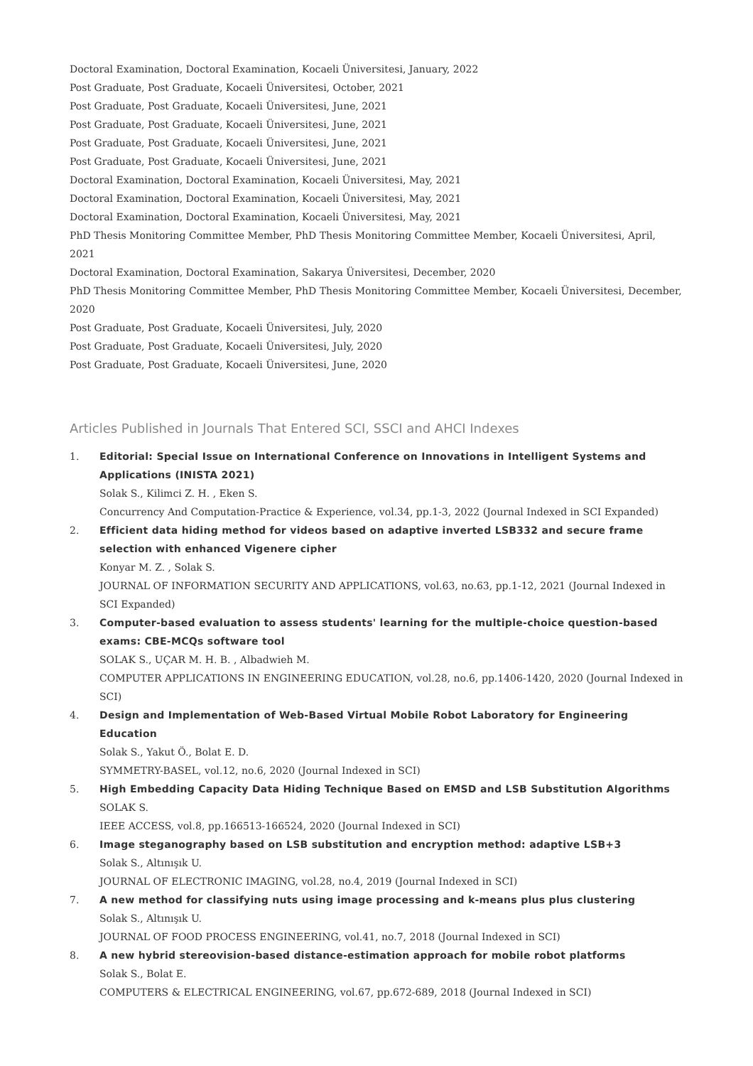Doctoral Examination, Doctoral Examination, Kocaeli Üniversitesi, January, 2022
Post Graduate, Post Graduate, Kocaeli Üniversitesi, October, 2021
Post Graduate, Post Graduate, Kocaeli Üniversitesi, June, 2021
Post Graduate, Post Graduate, Kocaeli Üniversitesi, June, 2021
Post Graduate, Post Graduate, Kocaeli Üniversitesi, June, 2021
Post Graduate, Post Graduate, Kocaeli Üniversitesi, June, 2021
Doctoral Examination, Doctoral Examination, Kocaeli Üniversitesi, May, 2021
Doctoral Examination, Doctoral Examination, Kocaeli Üniversitesi, May, 2021
Doctoral Examination, Doctoral Examination, Kocaeli Üniversitesi, May, 2021
PhD Thesis Monitoring Committee Member, PhD Thesis Monitoring Committee Member, Kocaeli Üniversitesi, April, 2021
Doctoral Examination, Doctoral Examination, Sakarya Üniversitesi, December, 2020
PhD Thesis Monitoring Committee Member, PhD Thesis Monitoring Committee Member, Kocaeli Üniversitesi, December, 2020
Post Graduate, Post Graduate, Kocaeli Üniversitesi, July, 2020
Post Graduate, Post Graduate, Kocaeli Üniversitesi, July, 2020
Post Graduate, Post Graduate, Kocaeli Üniversitesi, June, 2020
Articles Published in Journals That Entered SCI, SSCI and AHCI Indexes
1. Editorial: Special Issue on International Conference on Innovations in Intelligent Systems and Applications (INISTA 2021)
Solak S., Kilimci Z. H. , Eken S.
Concurrency And Computation-Practice & Experience, vol.34, pp.1-3, 2022 (Journal Indexed in SCI Expanded)
2. Efficient data hiding method for videos based on adaptive inverted LSB332 and secure frame selection with enhanced Vigenere cipher
Konyar M. Z. , Solak S.
JOURNAL OF INFORMATION SECURITY AND APPLICATIONS, vol.63, no.63, pp.1-12, 2021 (Journal Indexed in SCI Expanded)
3. Computer-based evaluation to assess students' learning for the multiple-choice question-based exams: CBE-MCQs software tool
SOLAK S., UÇAR M. H. B. , Albadwieh M.
COMPUTER APPLICATIONS IN ENGINEERING EDUCATION, vol.28, no.6, pp.1406-1420, 2020 (Journal Indexed in SCI)
4. Design and Implementation of Web-Based Virtual Mobile Robot Laboratory for Engineering Education
Solak S., Yakut Ö., Bolat E. D.
SYMMETRY-BASEL, vol.12, no.6, 2020 (Journal Indexed in SCI)
5. High Embedding Capacity Data Hiding Technique Based on EMSD and LSB Substitution Algorithms
SOLAK S.
IEEE ACCESS, vol.8, pp.166513-166524, 2020 (Journal Indexed in SCI)
6. Image steganography based on LSB substitution and encryption method: adaptive LSB+3
Solak S., Altınışık U.
JOURNAL OF ELECTRONIC IMAGING, vol.28, no.4, 2019 (Journal Indexed in SCI)
7. A new method for classifying nuts using image processing and k-means plus plus clustering
Solak S., Altınışık U.
JOURNAL OF FOOD PROCESS ENGINEERING, vol.41, no.7, 2018 (Journal Indexed in SCI)
8. A new hybrid stereovision-based distance-estimation approach for mobile robot platforms
Solak S., Bolat E.
COMPUTERS & ELECTRICAL ENGINEERING, vol.67, pp.672-689, 2018 (Journal Indexed in SCI)